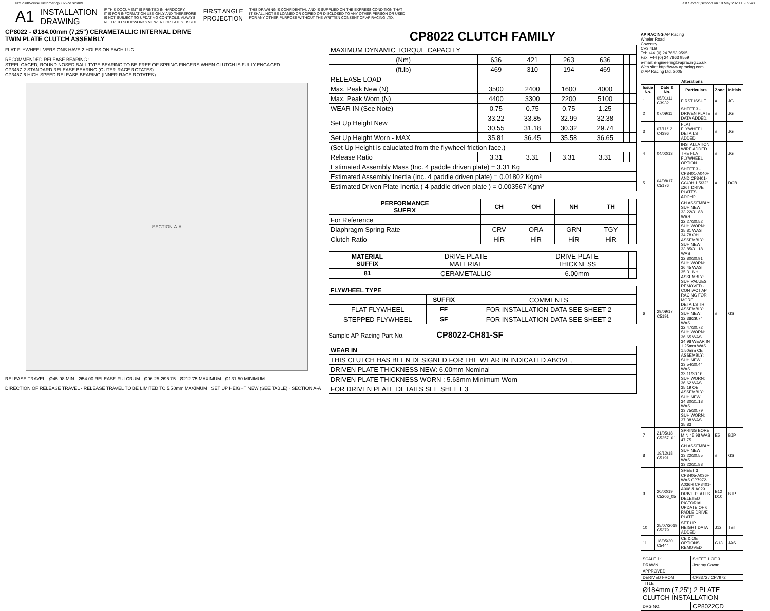N:\SolidWorks\Customer\cp8022cd.slddrw Last Saved: jschoon on 18 May 2020 16:39:48
A1 INSTALLATION
DRAWING IF THIS DOCUMENT IS PRINTED IN HARDCOPY,
IT IS FOR INFORMATION USE ONLY AND THEREFORE
IS NOT SUBJECT TO UPDATING CONTROLS. ALWAYS
REFER TO SOLIDWORKS VIEWER FOR LATEST ISSUE FIRST ANGLE
PROJECTION THIS DRAWING IS CONFIDENTIAL AND IS SUPPLIED ON THE EXPRESS CONDITION THAT
IT SHALL NOT BE LOANED OR COPIED OR DISCLOSED TO ANY OTHER PERSON OR USED
FOR ANY OTHER PURPOSE WITHOUT THE WRITTEN CONSENT OF AP RACING LTD.
CP8022 - Ø184.00mm (7,25") CERAMETALLIC INTERNAL DRIVE
TWIN PLATE CLUTCH ASSEMBLY
FLAT FLYWHEEL VERSIONS HAVE 2 HOLES ON EACH LUG
RECOMMENDED RELEASE BEARING :-
STEEL CAGED, ROUND NOSED BALL TYPE BEARING TO BE FREE OF SPRING FINGERS WHEN CLUTCH IS FULLY ENGAGED.
CP3457-2 STANDARD RELEASE BEARING (OUTER RACE ROTATES)
CP3457-6 HIGH SPEED RELEASE BEARING (INNER RACE ROTATES)
SECTION A-A
RELEASE TRAVEL · Ø45.98 MIN · Ø54.00 RELEASE FULCRUM · Ø96.25 Ø95.75 · Ø212.75 MAXIMUM · Ø131.50 MINIMUM
DIRECTION OF RELEASE TRAVEL · RELEASE TRAVEL TO BE LIMITED TO 5.50mm MAXIMUM · SET UP HEIGHT NEW (SEE TABLE) · SECTION A-A
CP8022 CLUTCH FAMILY
| MAXIMUM DYNAMIC TORQUE CAPACITY | | | | | | |
| (Nm) | 636 | 421 | 263 | 636 | | |
| (ft.lb) | 469 | 310 | 194 | 469 | | |
| RELEASE LOAD | | | | | | |
| Max. Peak New (N) | 3500 | 2400 | 1600 | 4000 | | |
| Max. Peak Worn (N) | 4400 | 3300 | 2200 | 5100 | | |
| WEAR IN (See Note) | 0.75 | 0.75 | 0.75 | 1.25 | | |
| Set Up Height New | 33.22 | 33.85 | 32.99 | 32.38 | | |
| | 30.55 | 31.18 | 30.32 | 29.74 | | |
| Set Up Height Worn - MAX | 35.81 | 36.45 | 35.58 | 36.65 | | |
| (Set Up Height is caluclated from the flywheel friction face.) | | | | | | |
| Release Ratio | 3.31 | 3.31 | 3.31 | 3.31 | | |
| Estimated Assembly Mass (Inc. 4 paddle driven plate) = 3.31 Kg | | | | | | |
| Estimated Assembly Inertia (Inc. 4 paddle driven plate) = 0.01802 Kgm² | | | | | | |
| Estimated Driven Plate Inertia ( 4 paddle driven plate ) = 0.003567 Kgm² | | | | | | |
| PERFORMANCE SUFFIX | CH | OH | NH | TH | |
| For Reference | | | | | |
| Diaphragm Spring Rate | CRV | ORA | GRN | TGY | |
| Clutch Ratio | HiR | HiR | HiR | HiR | |
| MATERIAL SUFFIX | DRIVE PLATE MATERIAL | DRIVE PLATE THICKNESS | |
| 81 | CERAMETALLIC | 6.00mm | |
| FLYWHEEL TYPE | | |
| --- | --- | --- |
| | SUFFIX | COMMENTS |
| FLAT FLYWHEEL | FF | FOR INSTALLATION DATA SEE SHEET 2 |
| STEPPED FLYWHEEL | SF | FOR INSTALLATION DATA SEE SHEET 2 |
Sample AP Racing Part No. CP8022-CH81-SF
| WEAR IN |
| --- |
| THIS CLUTCH HAS BEEN DESIGNED FOR THE WEAR IN INDICATED ABOVE, |
| DRIVEN PLATE THICKNESS NEW: 6.00mm Nominal |
| DRIVEN PLATE THICKNESS WORN : 5.63mm Minimum Worn |
| FOR DRIVEN PLATE DETAILS SEE SHEET 3 |
AP RACING AP Racing
Wheler Road
Coventry
CV3 4LB
Tel: +44 (0) 24 7663 9595
Fax: +44 (0) 24 7663 9559
e-mail: engineering@apracing.co.uk
Web site: http://www.apracing.com
© AP Racing Ltd. 2005
| Alterations | | | | |
| --- | --- | --- | --- | --- |
| Issue No. | Date & No. | Particulars | Zone | Initials |
| 1 | 05/01/11 C3932 | FIRST ISSUE | # | JG |
| 2 | 07/09/11 | SHEET 3 - DRIVEN PLATE DATA ADDED. | # | JG |
| 3 | 07/11/12 C4396 | FLAT FLYWHEEL DETAILS ADDED | # | JG |
| 4 | 04/02/13 | INSTALLATION WIRE ADDED THE FLAT FLYWHEEL OPTION | # | JG |
| 5 | 04/08/17 C5176 | SHEET 3 - CP8401-A040H AND CP8401-G040H 1 5/32" x26T DRIVE PLATES ADDED | # | DCB |
| 6 | 29/09/17 C5191 | CH ASSEMBLY: SUH NEW: 33.22/31.88 WAS 32.27/30.52 SUH WORN: 35.81 WAS 34.78 OH ASSEMBLY: SUH NEW: 33.85/31.18 WAS 32.80/30.91 SUH WORN: 36.45 WAS 35.31 NH ASSEMBLY: SUH VALUES REMOVED - CONTACT AP RACING FOR MORE DETAILS TH ASSEMBLY: SUH NEW: 32.38/29.74 WAS 32.47/30.72 SUH WORN: 36.65 WAS 34.98 WEAR IN 1.25mm WAS 1.50mm CE ASSEMBLY: SUH NEW: 33.54/30.44 WAS 33.11/30.16 SUH WORN: 36.62 WAS 35.19 OE ASSEMBLY: SUH NEW: 34.30/31.18 WAS 33.75/30.79 SUH WORN: 37.38 WAS 35.83 | # | GS |
| 7 | 21/05/18 C5257_01 | SPRING BORE MIN 45.98 WAS 47.75 | E5 | BJP |
| 8 | 19/12/18 C5191 | CH ASSEMBLY: SUH NEW: 33.22/30.55 WAS 33.22/31.88 | # | GS |
| 9 | 20/02/19 C5206_05 | SHEET 3 CP8405-A036H WAS CP7972-A036H CP8401-A008 & A029 DRIVE PLATES DELETED PICTORIAL UPDATE OF 6 PADLE DRIVE PLATE | B12 D10 | BJP |
| 10 | 25/07/2019 C5379 | SET UP HEIGHT DATA ADDED | J12 | TBT |
| 11 | 18/05/20 C5444 | CE & OE OPTIONS REMOVED | G13 | JAS |
| SCALE 1:1 | SHEET 1 OF 3 |
| DRAWN | Jeremy Govan |
| APPROVED | |
| DERIVED FROM | CP8372 / CP7972 |
| TITLE Ø184mm (7,25") 2 PLATE CLUTCH INSTALLATION | |
| DRG NO. | CP8022CD |